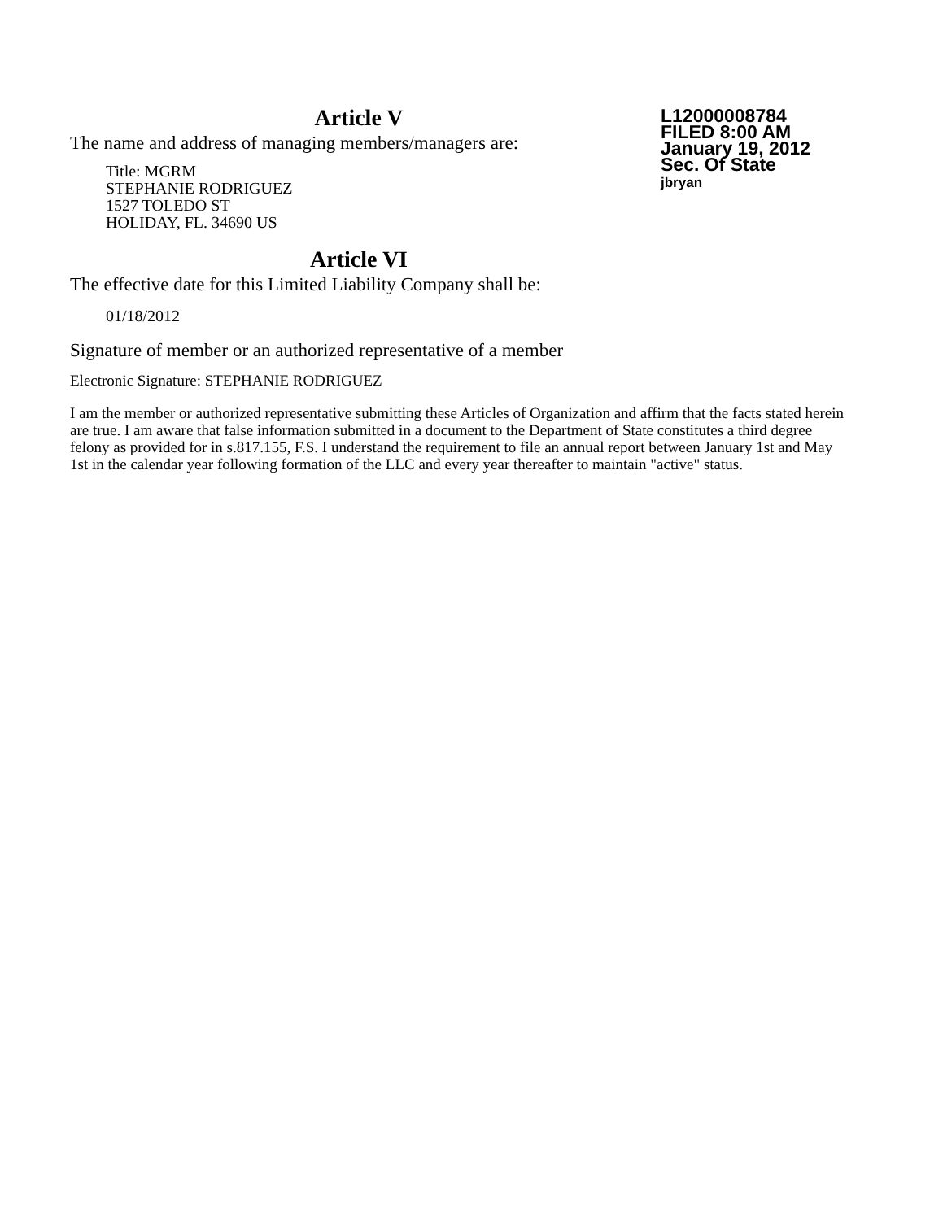L12000008784
FILED 8:00 AM
January 19, 2012
Sec. Of State
jbryan
Article V
The name and address of managing members/managers are:
Title: MGRM
STEPHANIE RODRIGUEZ
1527 TOLEDO ST
HOLIDAY, FL. 34690 US
Article VI
The effective date for this Limited Liability Company shall be:
01/18/2012
Signature of member or an authorized representative of a member
Electronic Signature: STEPHANIE RODRIGUEZ
I am the member or authorized representative submitting these Articles of Organization and affirm that the facts stated herein are true. I am aware that false information submitted in a document to the Department of State constitutes a third degree felony as provided for in s.817.155, F.S. I understand the requirement to file an annual report between January 1st and May 1st in the calendar year following formation of the LLC and every year thereafter to maintain "active" status.